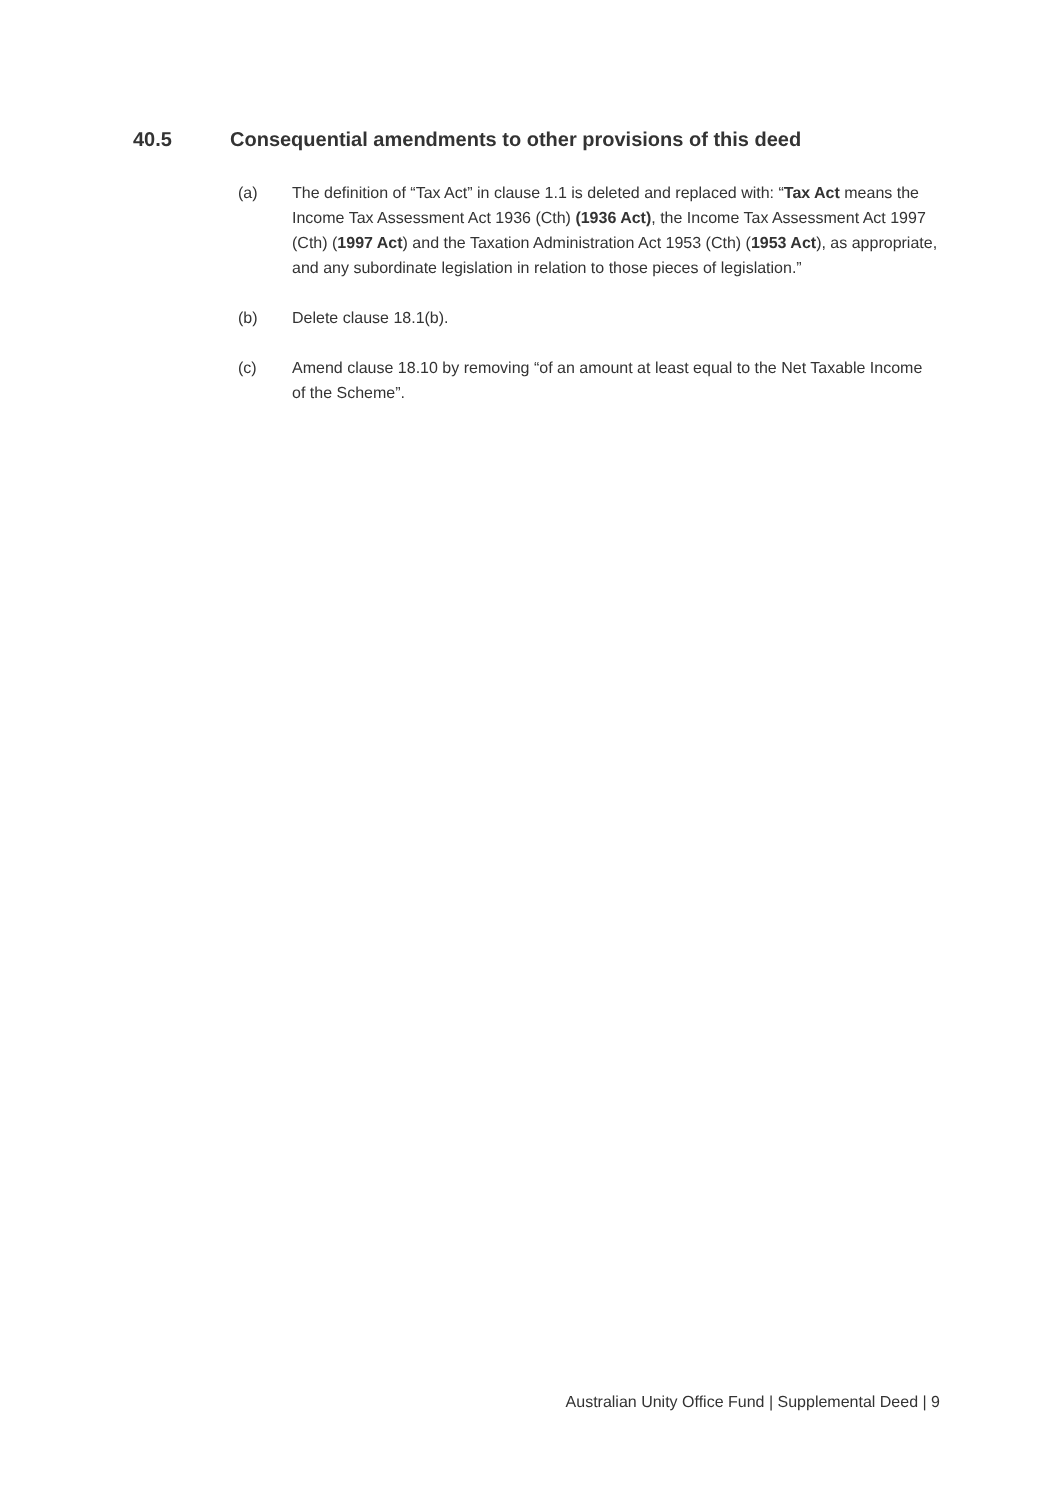40.5 Consequential amendments to other provisions of this deed
(a) The definition of “Tax Act” in clause 1.1 is deleted and replaced with: “Tax Act means the Income Tax Assessment Act 1936 (Cth) (1936 Act), the Income Tax Assessment Act 1997 (Cth) (1997 Act) and the Taxation Administration Act 1953 (Cth) (1953 Act), as appropriate, and any subordinate legislation in relation to those pieces of legislation.”
(b) Delete clause 18.1(b).
(c) Amend clause 18.10 by removing “of an amount at least equal to the Net Taxable Income of the Scheme”.
Australian Unity Office Fund | Supplemental Deed | 9